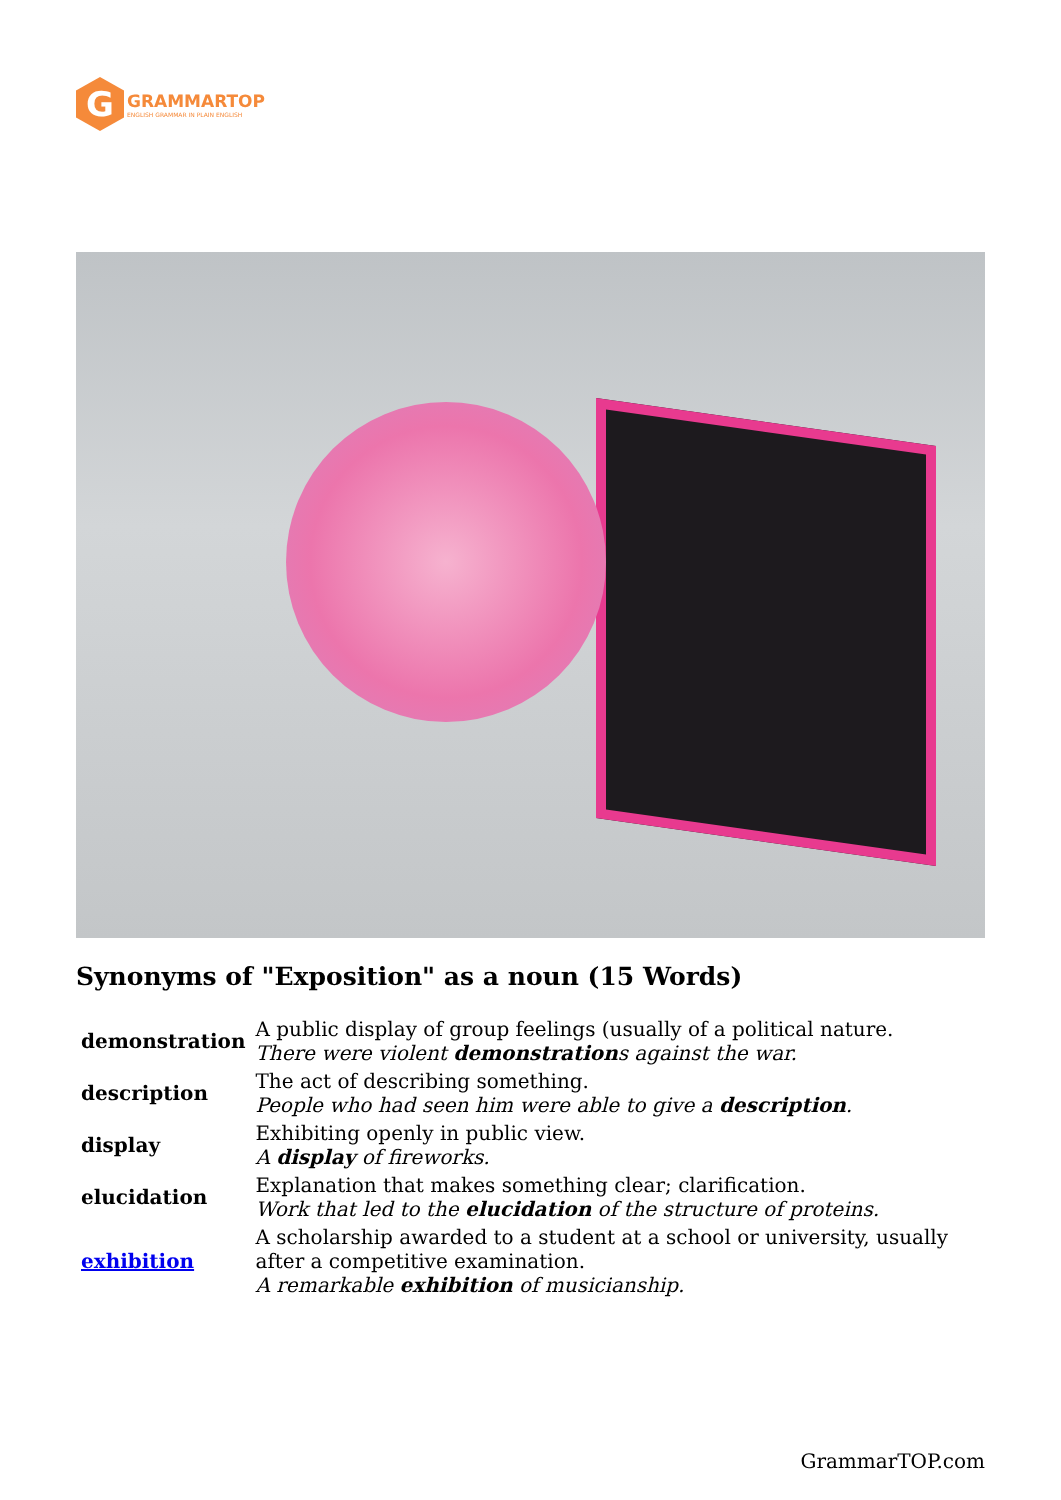G
GRAMMARTOP
ENGLISH GRAMMAR IN PLAIN ENGLISH
Synonyms of "Exposition" as a noun (15 Words)
| demonstration | A public display of group feelings (usually of a political nature. There were violent demonstration s against the war. |
| description | The act of describing something. People who had seen him were able to give a description . |
| display | Exhibiting openly in public view. A display of fireworks. |
| elucidation | Explanation that makes something clear; clarification. Work that led to the elucidation of the structure of proteins. |
| exhibition | A scholarship awarded to a student at a school or university, usually after a competitive examination. A remarkable exhibition of musicianship. |
GrammarTOP.com